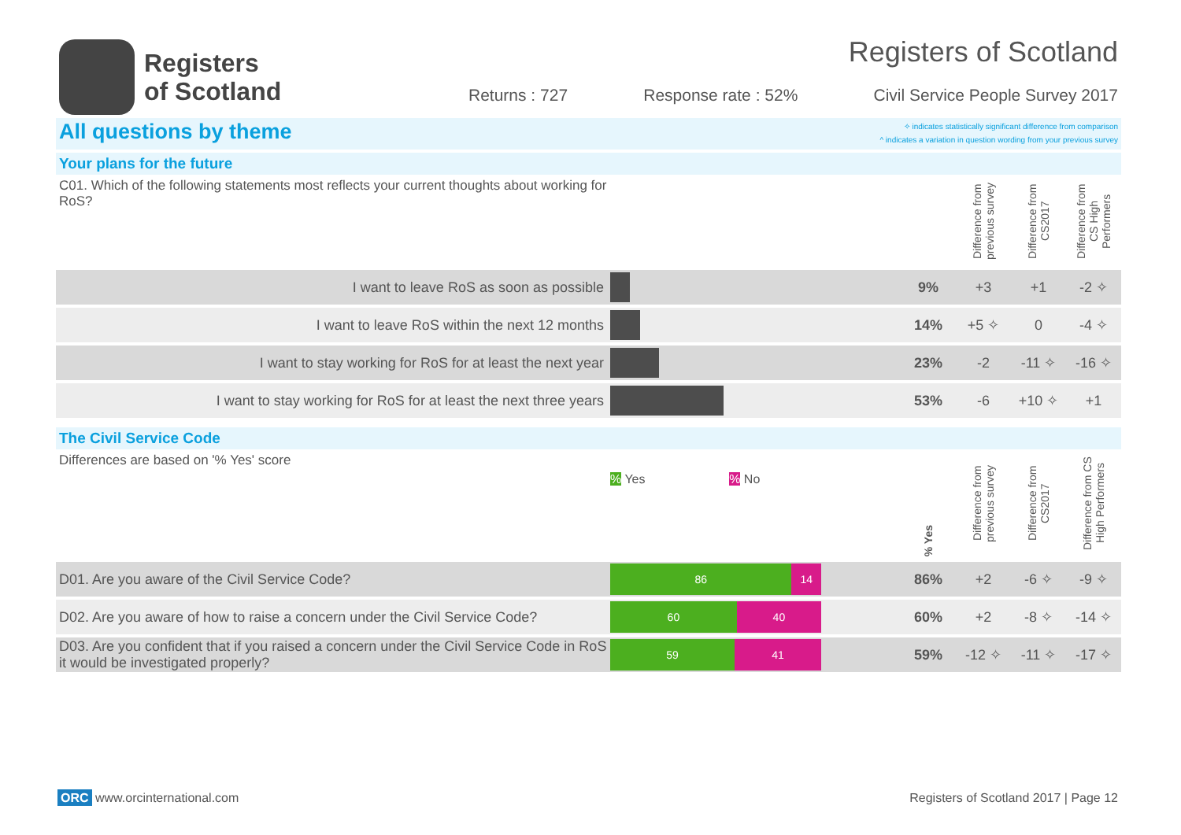Registers
of Scotland
Registers of Scotland
Returns : 727 Response rate : 52% Civil Service People Survey 2017
All questions by theme ✧ indicates statistically significant difference from comparison
^ indicates a variation in question wording from your previous survey
Your plans for the future
| C01. Which of the following statements most reflects your current thoughts about working for RoS? | | | | Difference from previous survey | Difference from CS2017 | Difference from CS High Performers |
| I want to leave RoS as soon as possible | | | 9% | +3 | +1 | -2 ✧ |
| I want to leave RoS within the next 12 months | | | 14% | +5 ✧ | 0 | -4 ✧ |
| I want to stay working for RoS for at least the next year | | | 23% | -2 | -11 ✧ | -16 ✧ |
| I want to stay working for RoS for at least the next three years | | | 53% | -6 | +10 ✧ | +1 |
The Civil Service Code
| Differences are based on '% Yes' score | % Yes % No | % Yes | Difference from previous survey | Difference from CS2017 | Difference from CS High Performers |
| D01. Are you aware of the Civil Service Code? | 86 14 | 86% | +2 | -6 ✧ | -9 ✧ |
| D02. Are you aware of how to raise a concern under the Civil Service Code? | 60 40 | 60% | +2 | -8 ✧ | -14 ✧ |
| D03. Are you confident that if you raised a concern under the Civil Service Code in RoS it would be investigated properly? | 59 41 | 59% | -12 ✧ | -11 ✧ | -17 ✧ |
ORC www.orcinternational.com Registers of Scotland 2017 | Page 12